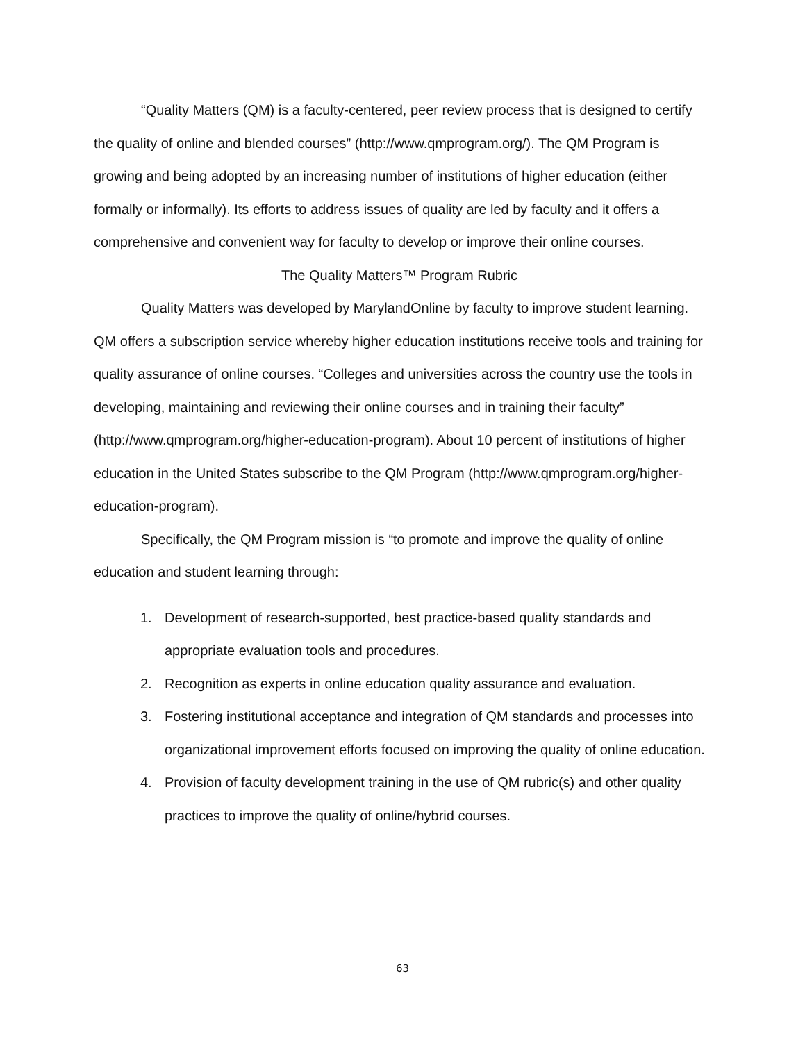“Quality Matters (QM) is a faculty-centered, peer review process that is designed to certify the quality of online and blended courses” (http://www.qmprogram.org/). The QM Program is growing and being adopted by an increasing number of institutions of higher education (either formally or informally). Its efforts to address issues of quality are led by faculty and it offers a comprehensive and convenient way for faculty to develop or improve their online courses.
The Quality Matters™ Program Rubric
Quality Matters was developed by MarylandOnline by faculty to improve student learning. QM offers a subscription service whereby higher education institutions receive tools and training for quality assurance of online courses. “Colleges and universities across the country use the tools in developing, maintaining and reviewing their online courses and in training their faculty” (http://www.qmprogram.org/higher-education-program). About 10 percent of institutions of higher education in the United States subscribe to the QM Program (http://www.qmprogram.org/higher-education-program).
Specifically, the QM Program mission is “to promote and improve the quality of online education and student learning through:
1. Development of research-supported, best practice-based quality standards and appropriate evaluation tools and procedures.
2. Recognition as experts in online education quality assurance and evaluation.
3. Fostering institutional acceptance and integration of QM standards and processes into organizational improvement efforts focused on improving the quality of online education.
4. Provision of faculty development training in the use of QM rubric(s) and other quality practices to improve the quality of online/hybrid courses.
63